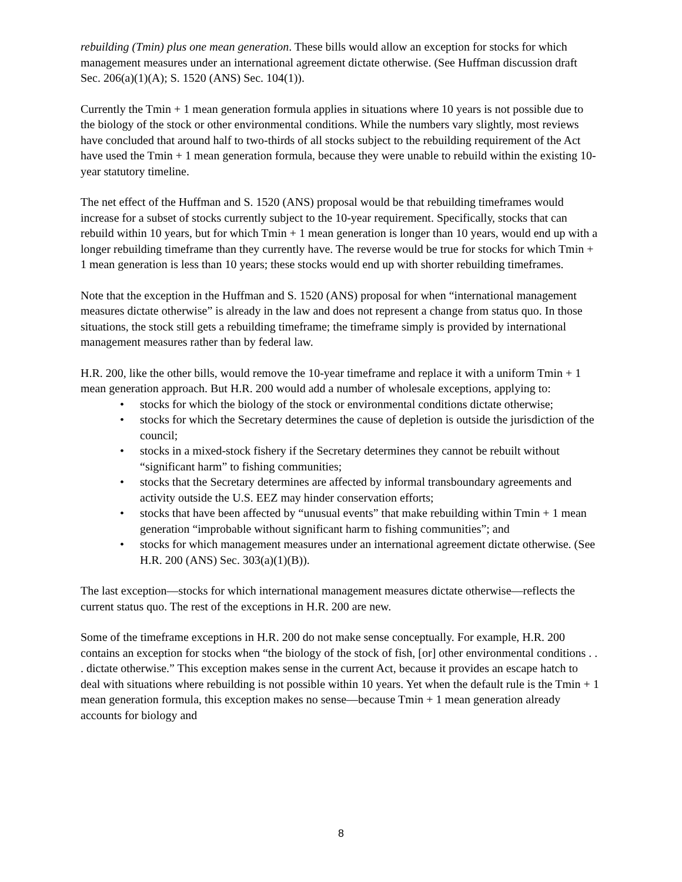rebuilding (Tmin) plus one mean generation. These bills would allow an exception for stocks for which management measures under an international agreement dictate otherwise. (See Huffman discussion draft Sec. 206(a)(1)(A); S. 1520 (ANS) Sec. 104(1)).
Currently the Tmin + 1 mean generation formula applies in situations where 10 years is not possible due to the biology of the stock or other environmental conditions. While the numbers vary slightly, most reviews have concluded that around half to two-thirds of all stocks subject to the rebuilding requirement of the Act have used the Tmin + 1 mean generation formula, because they were unable to rebuild within the existing 10-year statutory timeline.
The net effect of the Huffman and S. 1520 (ANS) proposal would be that rebuilding timeframes would increase for a subset of stocks currently subject to the 10-year requirement. Specifically, stocks that can rebuild within 10 years, but for which Tmin + 1 mean generation is longer than 10 years, would end up with a longer rebuilding timeframe than they currently have. The reverse would be true for stocks for which Tmin + 1 mean generation is less than 10 years; these stocks would end up with shorter rebuilding timeframes.
Note that the exception in the Huffman and S. 1520 (ANS) proposal for when “international management measures dictate otherwise” is already in the law and does not represent a change from status quo. In those situations, the stock still gets a rebuilding timeframe; the timeframe simply is provided by international management measures rather than by federal law.
H.R. 200, like the other bills, would remove the 10-year timeframe and replace it with a uniform Tmin + 1 mean generation approach. But H.R. 200 would add a number of wholesale exceptions, applying to:
• stocks for which the biology of the stock or environmental conditions dictate otherwise;
• stocks for which the Secretary determines the cause of depletion is outside the jurisdiction of the council;
• stocks in a mixed-stock fishery if the Secretary determines they cannot be rebuilt without “significant harm” to fishing communities;
• stocks that the Secretary determines are affected by informal transboundary agreements and activity outside the U.S. EEZ may hinder conservation efforts;
• stocks that have been affected by “unusual events” that make rebuilding within Tmin + 1 mean generation “improbable without significant harm to fishing communities”; and
• stocks for which management measures under an international agreement dictate otherwise. (See H.R. 200 (ANS) Sec. 303(a)(1)(B)).
The last exception—stocks for which international management measures dictate otherwise—reflects the current status quo. The rest of the exceptions in H.R. 200 are new.
Some of the timeframe exceptions in H.R. 200 do not make sense conceptually. For example, H.R. 200 contains an exception for stocks when “the biology of the stock of fish, [or] other environmental conditions . . . dictate otherwise.” This exception makes sense in the current Act, because it provides an escape hatch to deal with situations where rebuilding is not possible within 10 years. Yet when the default rule is the Tmin + 1 mean generation formula, this exception makes no sense—because Tmin + 1 mean generation already accounts for biology and
8